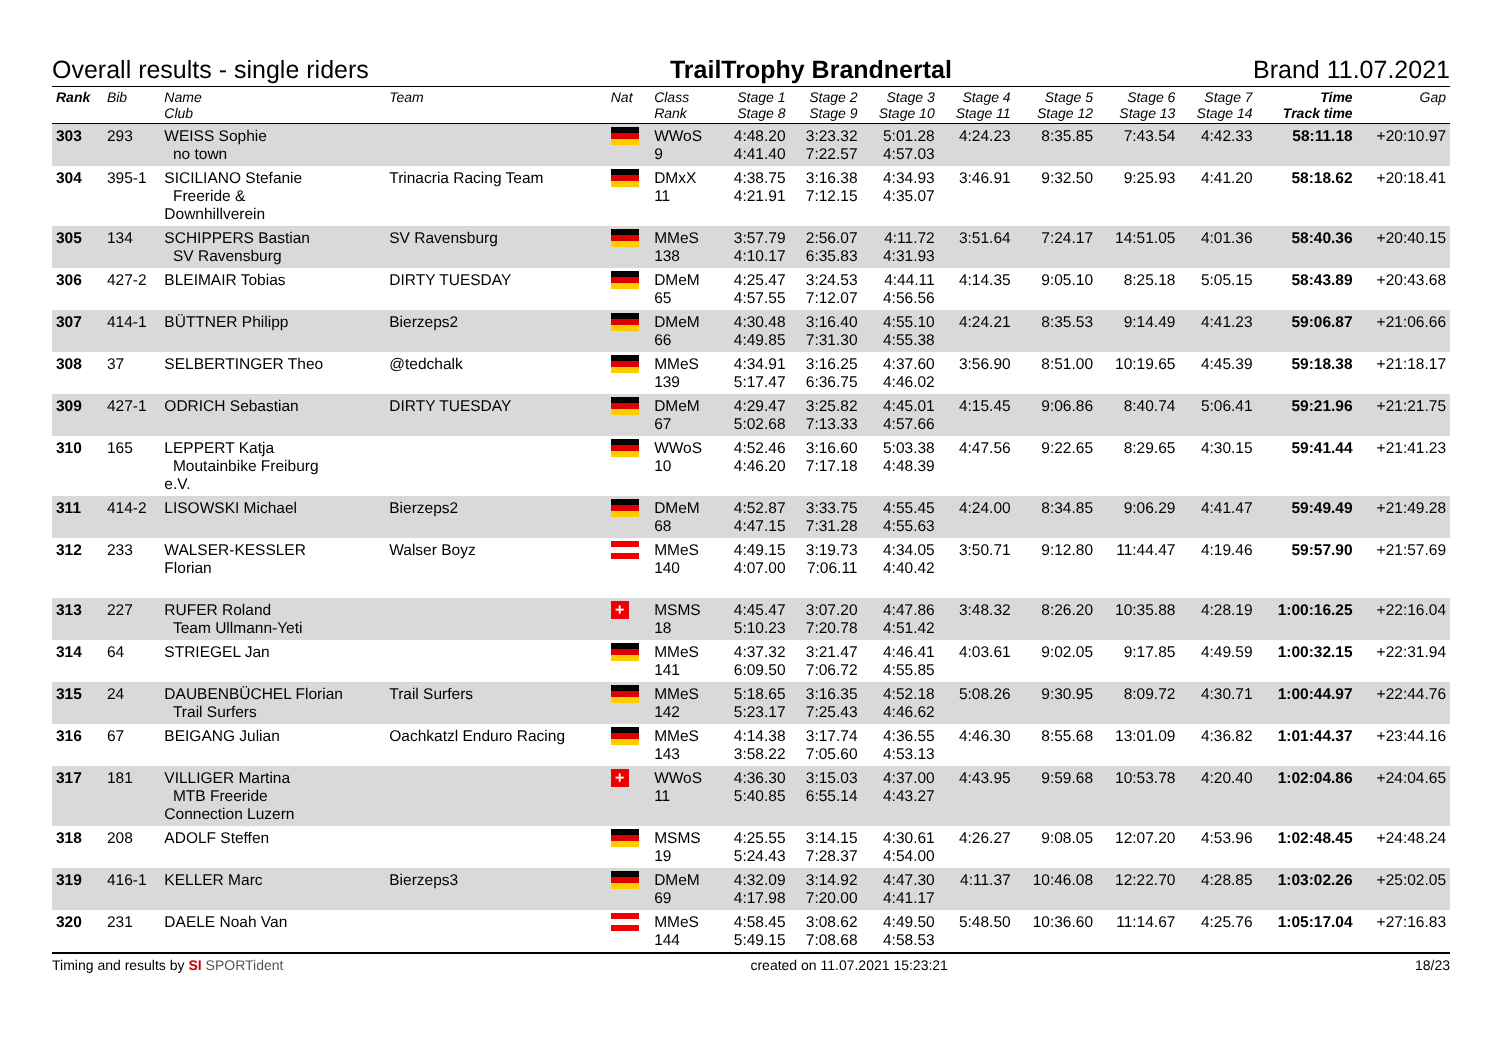Overall results - single riders TrailTrophy Brandnertal Brand 11.07.2021
| Rank | Bib | Name Club | Team | Nat | Class Rank | Stage 1 Stage 8 | Stage 2 Stage 9 | Stage 3 Stage 10 | Stage 4 Stage 11 | Stage 5 Stage 12 | Stage 6 Stage 13 | Stage 7 Stage 14 | Time Track time | Gap |
| --- | --- | --- | --- | --- | --- | --- | --- | --- | --- | --- | --- | --- | --- | --- |
| 303 | 293 | WEISS Sophie no town | | | WWoS 9 | 4:48.20 4:41.40 | 3:23.32 7:22.57 | 5:01.28 4:57.03 | 4:24.23 | 8:35.85 | 7:43.54 | 4:42.33 | 58:11.18 | +20:10.97 |
| 304 | 395-1 | SICILIANO Stefanie Freeride & Downhillverein | Trinacria Racing Team | | DMxX 11 | 4:38.75 4:21.91 | 3:16.38 7:12.15 | 4:34.93 4:35.07 | 3:46.91 | 9:32.50 | 9:25.93 | 4:41.20 | 58:18.62 | +20:18.41 |
| 305 | 134 | SCHIPPERS Bastian SV Ravensburg | SV Ravensburg | | MMeS 138 | 3:57.79 4:10.17 | 2:56.07 6:35.83 | 4:11.72 4:31.93 | 3:51.64 | 7:24.17 | 14:51.05 | 4:01.36 | 58:40.36 | +20:40.15 |
| 306 | 427-2 | BLEIMAIR Tobias | DIRTY TUESDAY | | DMeM 65 | 4:25.47 4:57.55 | 3:24.53 7:12.07 | 4:44.11 4:56.56 | 4:14.35 | 9:05.10 | 8:25.18 | 5:05.15 | 58:43.89 | +20:43.68 |
| 307 | 414-1 | BÜTTNER Philipp | Bierzeps2 | | DMeM 66 | 4:30.48 4:49.85 | 3:16.40 7:31.30 | 4:55.10 4:55.38 | 4:24.21 | 8:35.53 | 9:14.49 | 4:41.23 | 59:06.87 | +21:06.66 |
| 308 | 37 | SELBERTINGER Theo | @tedchalk | | MMeS 139 | 4:34.91 5:17.47 | 3:16.25 6:36.75 | 4:37.60 4:46.02 | 3:56.90 | 8:51.00 | 10:19.65 | 4:45.39 | 59:18.38 | +21:18.17 |
| 309 | 427-1 | ODRICH Sebastian | DIRTY TUESDAY | | DMeM 67 | 4:29.47 5:02.68 | 3:25.82 7:13.33 | 4:45.01 4:57.66 | 4:15.45 | 9:06.86 | 8:40.74 | 5:06.41 | 59:21.96 | +21:21.75 |
| 310 | 165 | LEPPERT Katja Moutainbike Freiburg e.V. | | | WWoS 10 | 4:52.46 4:46.20 | 3:16.60 7:17.18 | 5:03.38 4:48.39 | 4:47.56 | 9:22.65 | 8:29.65 | 4:30.15 | 59:41.44 | +21:41.23 |
| 311 | 414-2 | LISOWSKI Michael | Bierzeps2 | | DMeM 68 | 4:52.87 4:47.15 | 3:33.75 7:31.28 | 4:55.45 4:55.63 | 4:24.00 | 8:34.85 | 9:06.29 | 4:41.47 | 59:49.49 | +21:49.28 |
| 312 | 233 | WALSER-KESSLER Florian | Walser Boyz | | MMeS 140 | 4:49.15 4:07.00 | 3:19.73 7:06.11 | 4:34.05 4:40.42 | 3:50.71 | 9:12.80 | 11:44.47 | 4:19.46 | 59:57.90 | +21:57.69 |
| 313 | 227 | RUFER Roland Team Ullmann-Yeti | | + | MSMS 18 | 4:45.47 5:10.23 | 3:07.20 7:20.78 | 4:47.86 4:51.42 | 3:48.32 | 8:26.20 | 10:35.88 | 4:28.19 | 1:00:16.25 | +22:16.04 |
| 314 | 64 | STRIEGEL Jan | | | MMeS 141 | 4:37.32 6:09.50 | 3:21.47 7:06.72 | 4:46.41 4:55.85 | 4:03.61 | 9:02.05 | 9:17.85 | 4:49.59 | 1:00:32.15 | +22:31.94 |
| 315 | 24 | DAUBENBÜCHEL Florian Trail Surfers | Trail Surfers | | MMeS 142 | 5:18.65 5:23.17 | 3:16.35 7:25.43 | 4:52.18 4:46.62 | 5:08.26 | 9:30.95 | 8:09.72 | 4:30.71 | 1:00:44.97 | +22:44.76 |
| 316 | 67 | BEIGANG Julian | Oachkatzl Enduro Racing | | MMeS 143 | 4:14.38 3:58.22 | 3:17.74 7:05.60 | 4:36.55 4:53.13 | 4:46.30 | 8:55.68 | 13:01.09 | 4:36.82 | 1:01:44.37 | +23:44.16 |
| 317 | 181 | VILLIGER Martina MTB Freeride Connection Luzern | | + | WWoS 11 | 4:36.30 5:40.85 | 3:15.03 6:55.14 | 4:37.00 4:43.27 | 4:43.95 | 9:59.68 | 10:53.78 | 4:20.40 | 1:02:04.86 | +24:04.65 |
| 318 | 208 | ADOLF Steffen | | | MSMS 19 | 4:25.55 5:24.43 | 3:14.15 7:28.37 | 4:30.61 4:54.00 | 4:26.27 | 9:08.05 | 12:07.20 | 4:53.96 | 1:02:48.45 | +24:48.24 |
| 319 | 416-1 | KELLER Marc | Bierzeps3 | | DMeM 69 | 4:32.09 4:17.98 | 3:14.92 7:20.00 | 4:47.30 4:41.17 | 4:11.37 | 10:46.08 | 12:22.70 | 4:28.85 | 1:03:02.26 | +25:02.05 |
| 320 | 231 | DAELE Noah Van | | | MMeS 144 | 4:58.45 5:49.15 | 3:08.62 7:08.68 | 4:49.50 4:58.53 | 5:48.50 | 10:36.60 | 11:14.67 | 4:25.76 | 1:05:17.04 | +27:16.83 |
Timing and results by SI SPORTident created on 11.07.2021 15:23:21 18/23